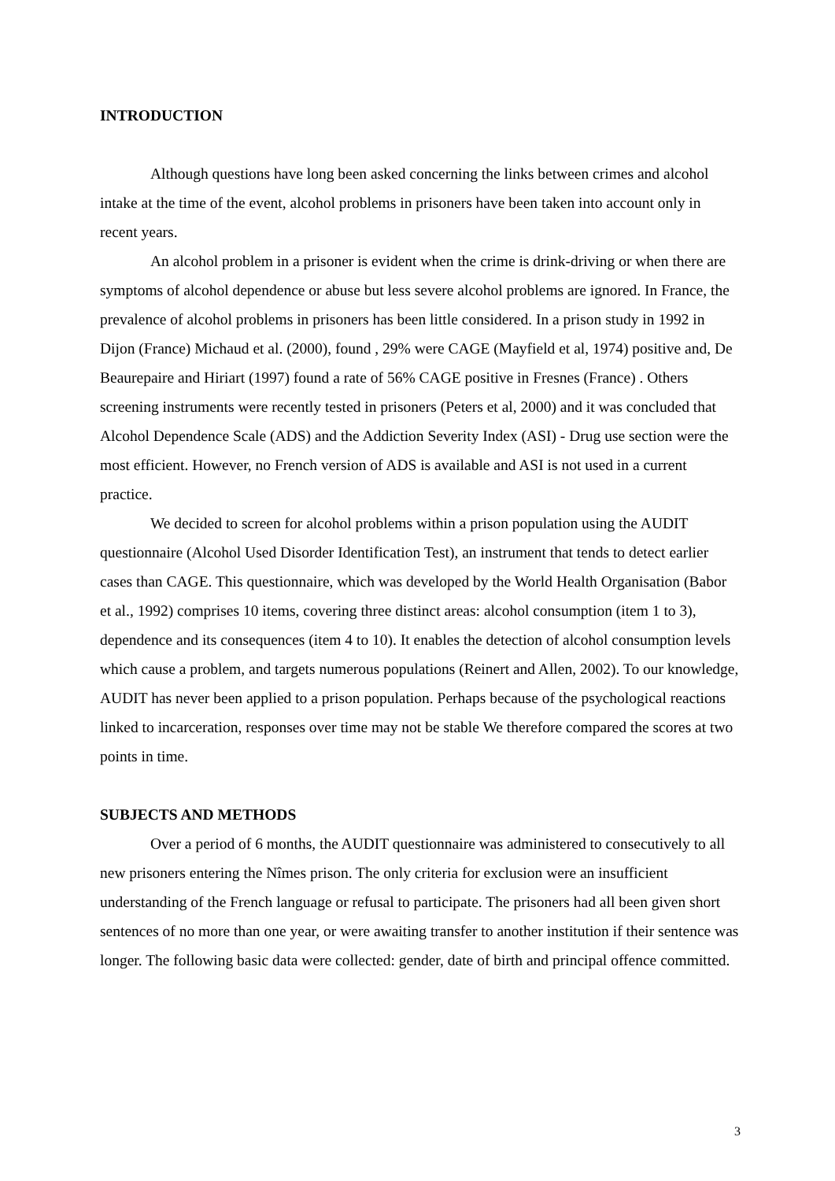INTRODUCTION
Although questions have long been asked concerning the links between crimes and alcohol intake at the time of the event, alcohol problems in prisoners have been taken into account only in recent years.
An alcohol problem in a prisoner is evident when the crime is drink-driving or when there are symptoms of alcohol dependence or abuse but less severe alcohol problems are ignored. In France, the prevalence of alcohol problems in prisoners has been little considered. In a prison study in 1992 in Dijon (France) Michaud et al. (2000), found , 29% were CAGE (Mayfield et al, 1974) positive and, De Beaurepaire and Hiriart (1997) found a rate of 56% CAGE positive in Fresnes (France) . Others screening instruments were recently tested in prisoners (Peters et al, 2000) and it was concluded that Alcohol Dependence Scale (ADS) and the Addiction Severity Index (ASI) - Drug use section were the most efficient. However, no French version of ADS is available and ASI is not used in a current practice.
We decided to screen for alcohol problems within a prison population using the AUDIT questionnaire (Alcohol Used Disorder Identification Test), an instrument that tends to detect earlier cases than CAGE. This questionnaire, which was developed by the World Health Organisation (Babor et al., 1992) comprises 10 items, covering three distinct areas: alcohol consumption (item 1 to 3), dependence and its consequences (item 4 to 10). It enables the detection of alcohol consumption levels which cause a problem, and targets numerous populations (Reinert and Allen, 2002). To our knowledge, AUDIT has never been applied to a prison population. Perhaps because of the psychological reactions linked to incarceration, responses over time may not be stable We therefore compared the scores at two points in time.
SUBJECTS AND METHODS
Over a period of 6 months, the AUDIT questionnaire was administered to consecutively to all new prisoners entering the Nîmes prison. The only criteria for exclusion were an insufficient understanding of the French language or refusal to participate. The prisoners had all been given short sentences of no more than one year, or were awaiting transfer to another institution if their sentence was longer. The following basic data were collected: gender, date of birth and principal offence committed.
3